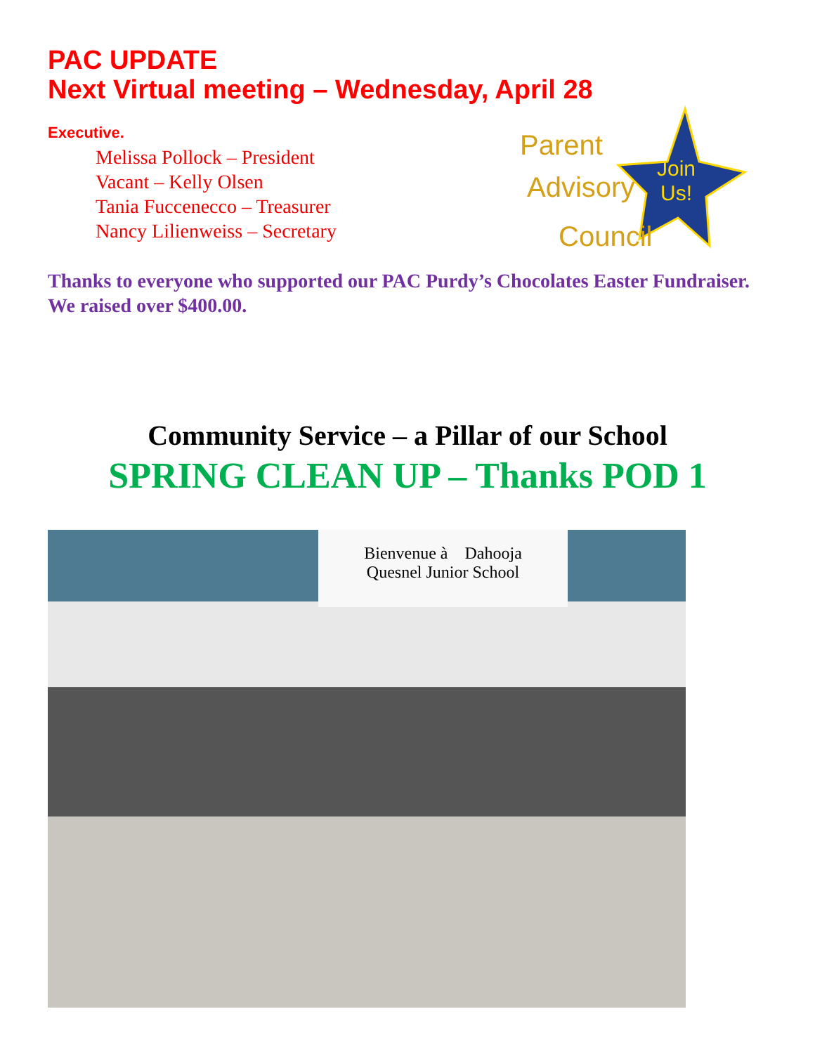PAC UPDATE
Next Virtual meeting – Wednesday, April 28
Executive.
Melissa Pollock – President
Vacant – Kelly Olsen
Tania Fuccenecco – Treasurer
Nancy Lilienweiss – Secretary
Parent
Advisory
Council
Join
Us!
Thanks to everyone who supported our PAC Purdy’s Chocolates Easter Fundraiser. We raised over $400.00.
Community Service – a Pillar of our School
SPRING CLEAN UP – Thanks POD 1
Bienvenue à Dahooja
Quesnel Junior School